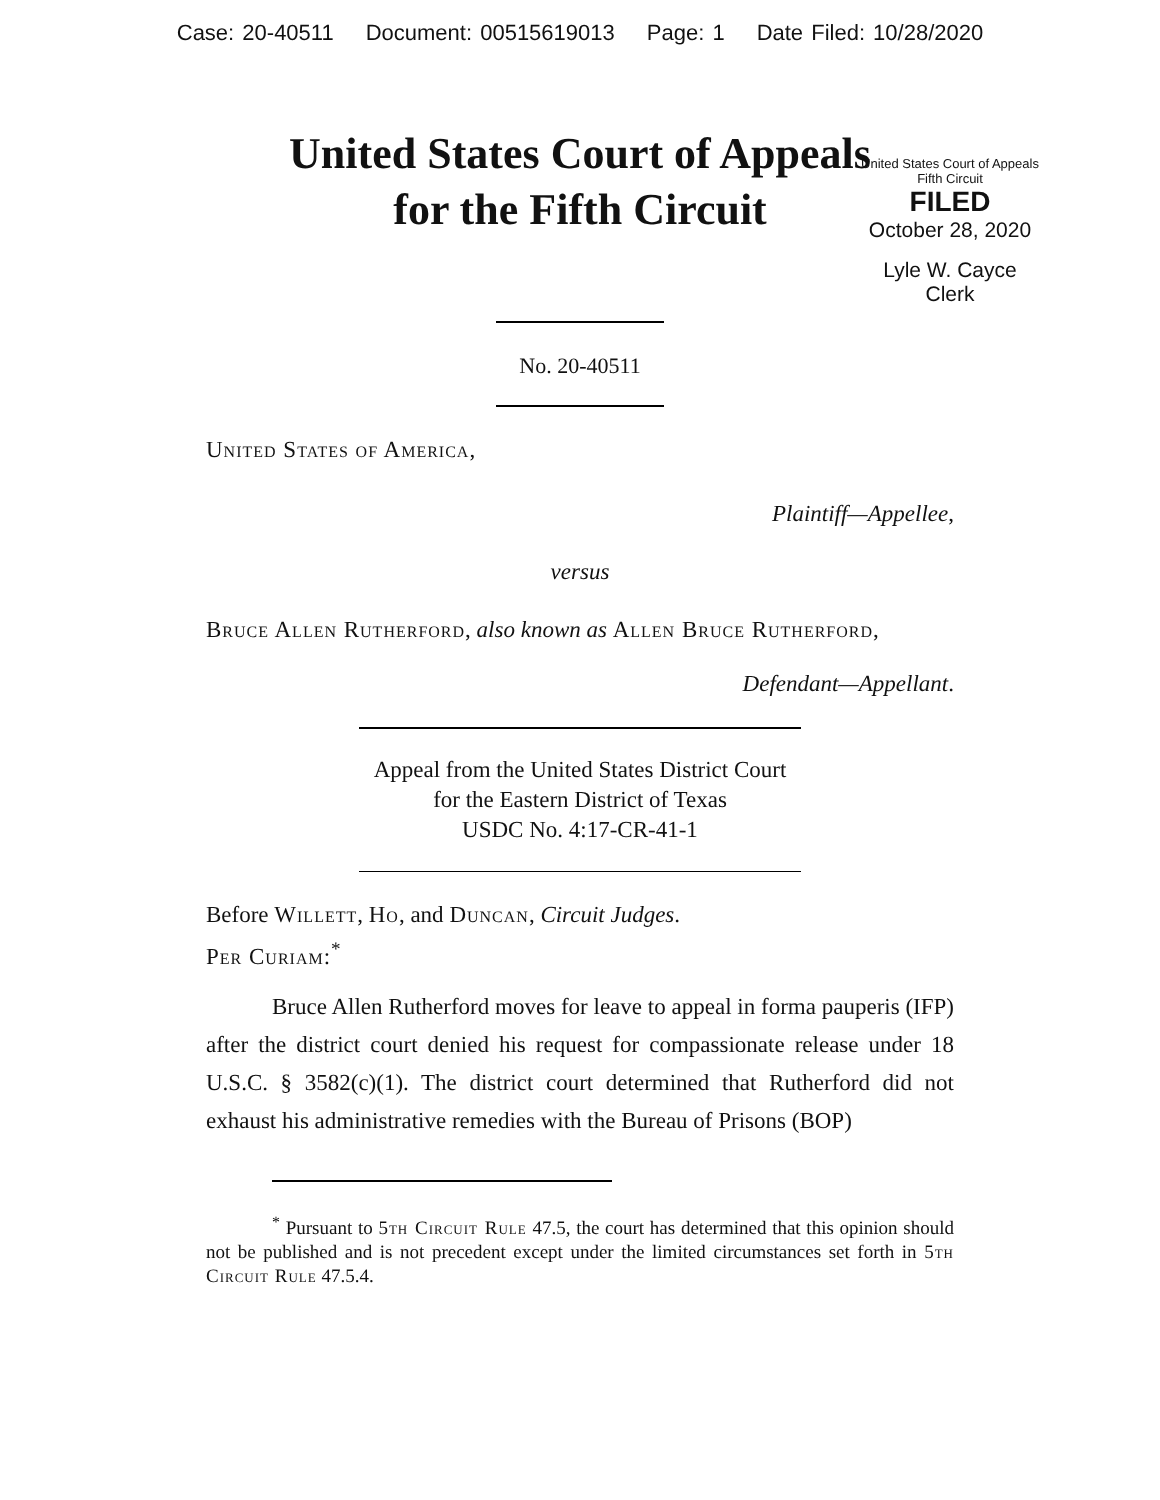Case: 20-40511 Document: 00515619013 Page: 1 Date Filed: 10/28/2020
United States Court of Appeals
for the Fifth Circuit
United States Court of Appeals
Fifth Circuit
FILED
October 28, 2020
Lyle W. Cayce
Clerk
No. 20-40511
United States of America,
Plaintiff—Appellee,
versus
Bruce Allen Rutherford, also known as Allen Bruce Rutherford,
Defendant—Appellant.
Appeal from the United States District Court
for the Eastern District of Texas
USDC No. 4:17-CR-41-1
Before Willett, Ho, and Duncan, Circuit Judges.
Per Curiam:<sup>*</sup>
Bruce Allen Rutherford moves for leave to appeal in forma pauperis (IFP) after the district court denied his request for compassionate release under 18 U.S.C. § 3582(c)(1). The district court determined that Rutherford did not exhaust his administrative remedies with the Bureau of Prisons (BOP)
<sup>*</sup> Pursuant to 5th Circuit Rule 47.5, the court has determined that this opinion should not be published and is not precedent except under the limited circumstances set forth in 5th Circuit Rule 47.5.4.